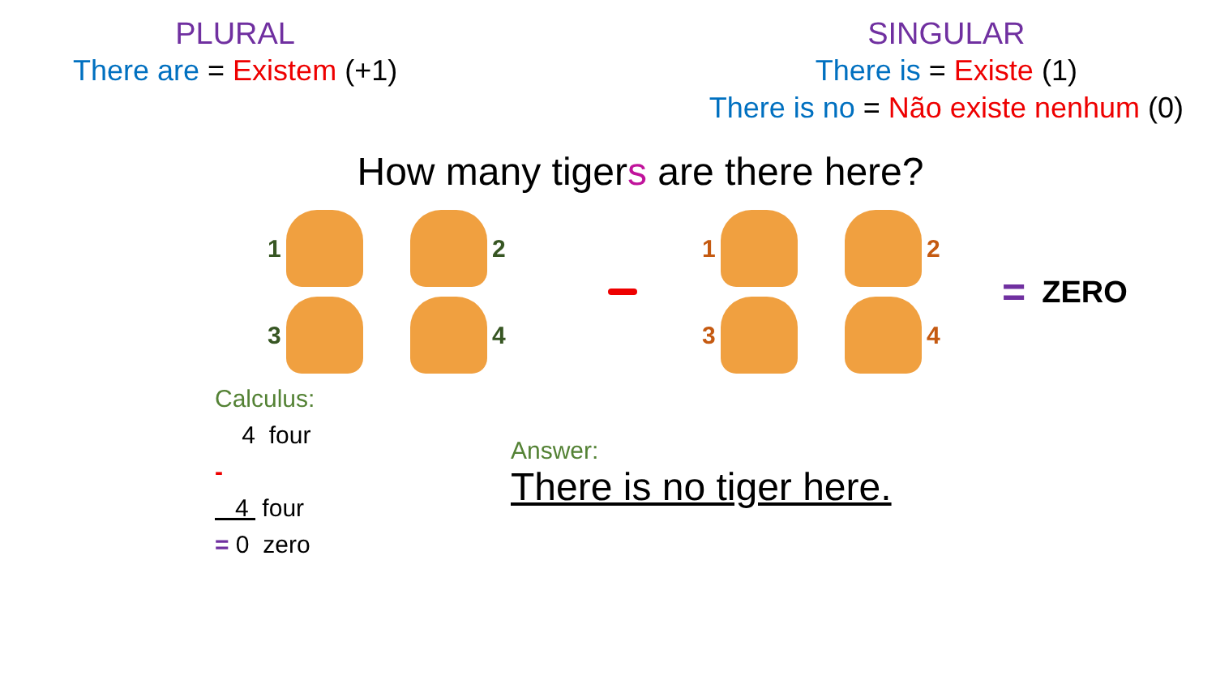PLURAL
There are = Existem (+1)
SINGULAR
There is = Existe (1)
There is no = Não existe nenhum (0)
How many tigers are there here?
1
2
3
4
1
2
3
4
= ZERO
Calculus:
4 four
-
4 four
= 0 zero
Answer:
There is no tiger here.